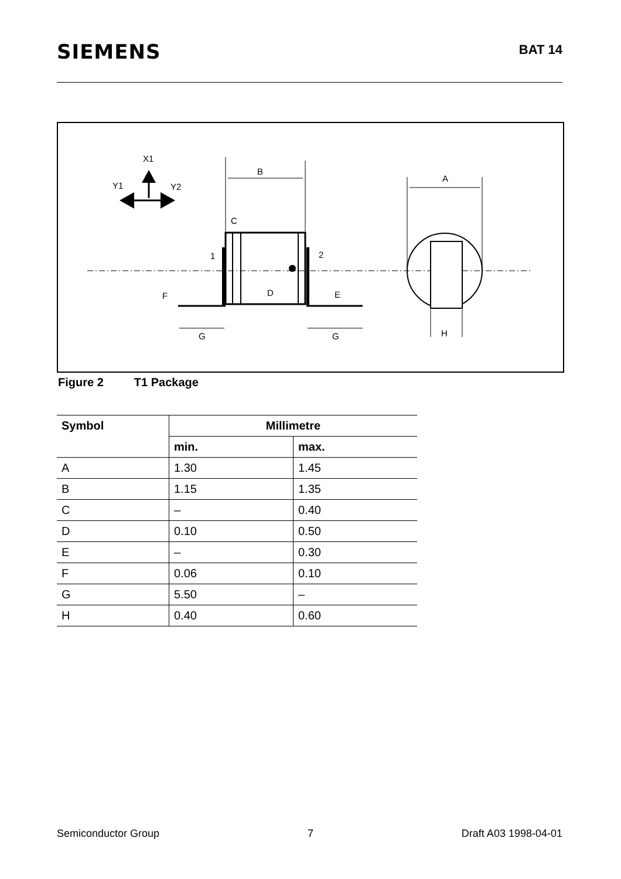SIEMENS
BAT 14
X1
Y1
Y2
B
C
1
2
F
D
E
G
G
A
H
Figure 2 T1 Package
| Symbol | Millimetre | |
| --- | --- | --- |
| | min. | max. |
| A | 1.30 | 1.45 |
| B | 1.15 | 1.35 |
| C | – | 0.40 |
| D | 0.10 | 0.50 |
| E | – | 0.30 |
| F | 0.06 | 0.10 |
| G | 5.50 | – |
| H | 0.40 | 0.60 |
Semiconductor Group 7 Draft A03 1998-04-01